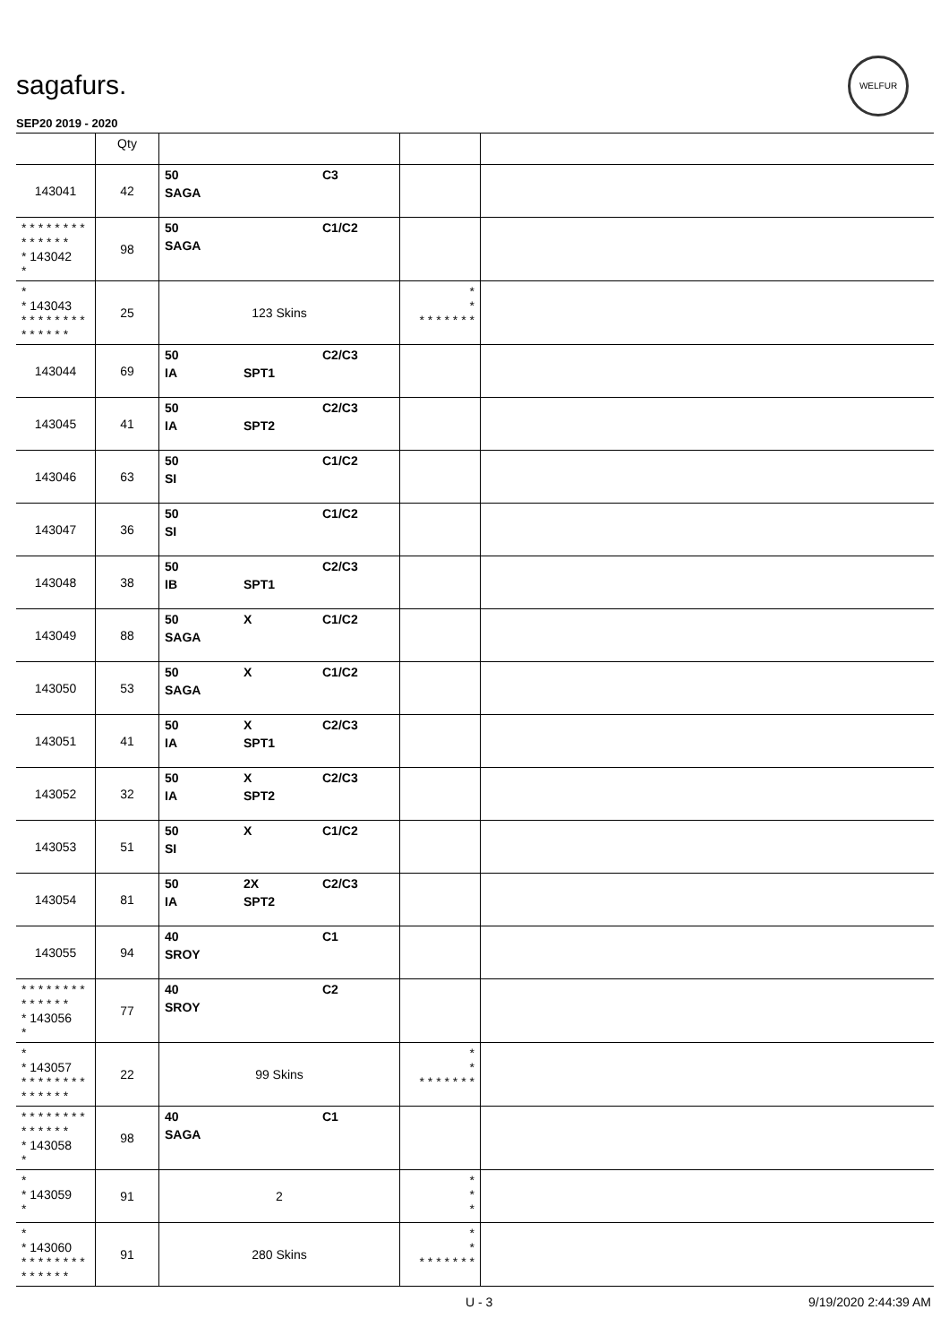sagafurs.
WELFUR
SEP20 2019 - 2020
| | Qty | | | |
| --- | --- | --- | --- | --- |
| 143041 | 42 | 50 C3 SAGA | | |
| * * * * * * * * * * * * * * * 143042 * | 98 | 50 C1/C2 SAGA | | |
| * * 143043 * * * * * * * * * * * * * * | 25 | 123 Skins | * * * * * * * * * | |
| 143044 | 69 | 50 C2/C3 IA SPT1 | | |
| 143045 | 41 | 50 C2/C3 IA SPT2 | | |
| 143046 | 63 | 50 C1/C2 SI | | |
| 143047 | 36 | 50 C1/C2 SI | | |
| 143048 | 38 | 50 C2/C3 IB SPT1 | | |
| 143049 | 88 | 50 X C1/C2 SAGA | | |
| 143050 | 53 | 50 X C1/C2 SAGA | | |
| 143051 | 41 | 50 X C2/C3 IA SPT1 | | |
| 143052 | 32 | 50 X C2/C3 IA SPT2 | | |
| 143053 | 51 | 50 X C1/C2 SI | | |
| 143054 | 81 | 50 2X C2/C3 IA SPT2 | | |
| 143055 | 94 | 40 C1 SROY | | |
| * * * * * * * * * * * * * * * 143056 * | 77 | 40 C2 SROY | | |
| * * 143057 * * * * * * * * * * * * * * | 22 | 99 Skins | * * * * * * * * * | |
| * * * * * * * * * * * * * * * 143058 * | 98 | 40 C1 SAGA | | |
| * * 143059 * | 91 | 2 | * * * | |
| * * 143060 * * * * * * * * * * * * * * | 91 | 280 Skins | * * * * * * * * * | |
U - 3 9/19/2020 2:44:39 AM